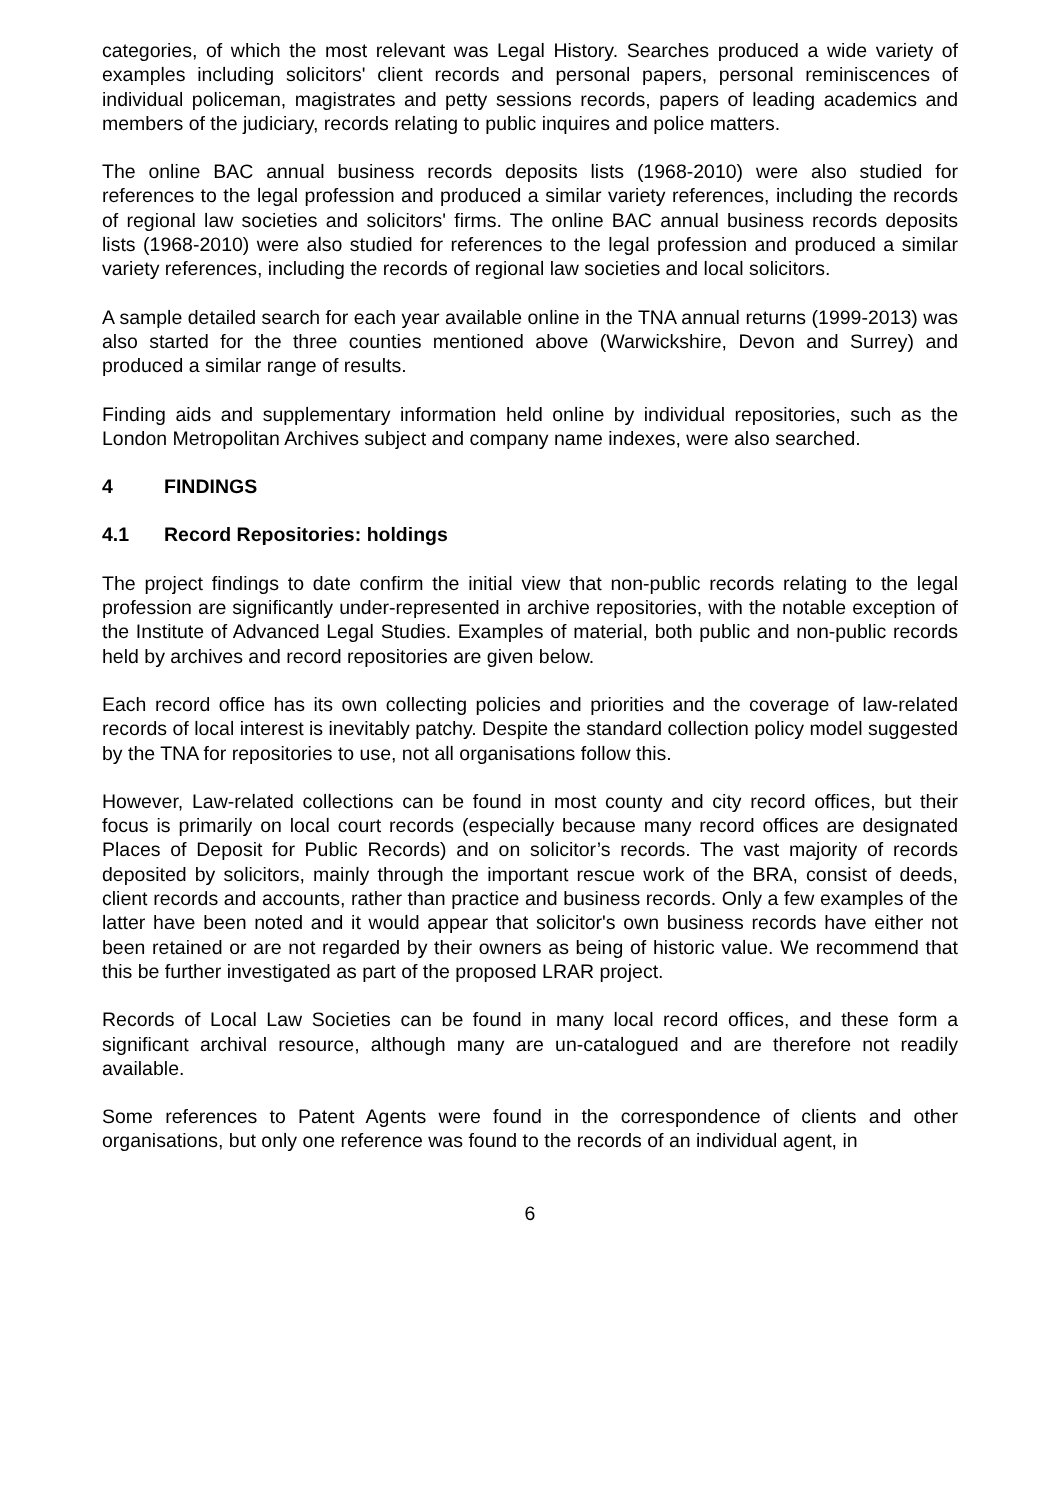categories, of which the most relevant was Legal History. Searches produced a wide variety of examples including solicitors' client records and personal papers, personal reminiscences of individual policeman, magistrates and petty sessions records, papers of leading academics and members of the judiciary, records relating to public inquires and police matters.
The online BAC annual business records deposits lists (1968-2010) were also studied for references to the legal profession and produced a similar variety references, including the records of regional law societies and solicitors' firms. The online BAC annual business records deposits lists (1968-2010) were also studied for references to the legal profession and produced a similar variety references, including the records of regional law societies and local solicitors.
A sample detailed search for each year available online in the TNA annual returns (1999-2013) was also started for the three counties mentioned above (Warwickshire, Devon and Surrey) and produced a similar range of results.
Finding aids and supplementary information held online by individual repositories, such as the London Metropolitan Archives subject and company name indexes, were also searched.
4 FINDINGS
4.1 Record Repositories: holdings
The project findings to date confirm the initial view that non-public records relating to the legal profession are significantly under-represented in archive repositories, with the notable exception of the Institute of Advanced Legal Studies. Examples of material, both public and non-public records held by archives and record repositories are given below.
Each record office has its own collecting policies and priorities and the coverage of law-related records of local interest is inevitably patchy. Despite the standard collection policy model suggested by the TNA for repositories to use, not all organisations follow this.
However, Law-related collections can be found in most county and city record offices, but their focus is primarily on local court records (especially because many record offices are designated Places of Deposit for Public Records) and on solicitor’s records. The vast majority of records deposited by solicitors, mainly through the important rescue work of the BRA, consist of deeds, client records and accounts, rather than practice and business records. Only a few examples of the latter have been noted and it would appear that solicitor's own business records have either not been retained or are not regarded by their owners as being of historic value. We recommend that this be further investigated as part of the proposed LRAR project.
Records of Local Law Societies can be found in many local record offices, and these form a significant archival resource, although many are un-catalogued and are therefore not readily available.
Some references to Patent Agents were found in the correspondence of clients and other organisations, but only one reference was found to the records of an individual agent, in
6